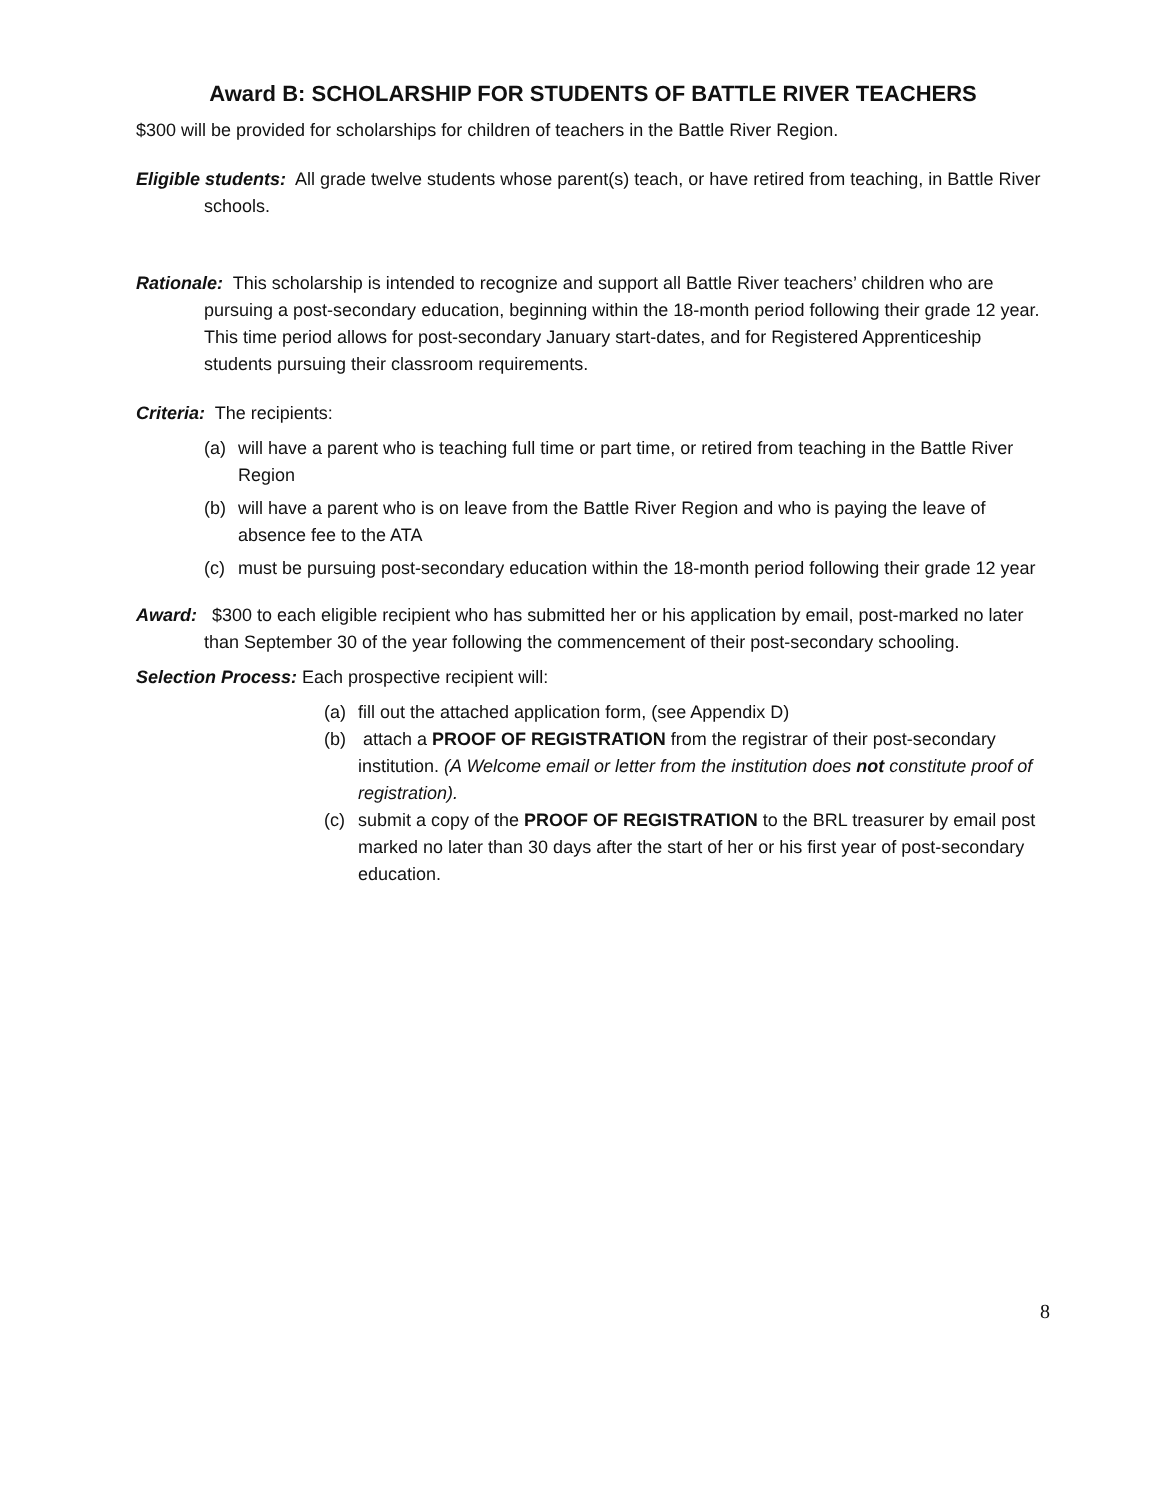Award B: SCHOLARSHIP FOR STUDENTS OF BATTLE RIVER TEACHERS
$300 will be provided for scholarships for children of teachers in the Battle River Region.
Eligible students: All grade twelve students whose parent(s) teach, or have retired from teaching, in Battle River schools.
Rationale: This scholarship is intended to recognize and support all Battle River teachers’ children who are pursuing a post-secondary education, beginning within the 18-month period following their grade 12 year. This time period allows for post-secondary January start-dates, and for Registered Apprenticeship students pursuing their classroom requirements.
Criteria: The recipients:
(a) will have a parent who is teaching full time or part time, or retired from teaching in the Battle River Region
(b) will have a parent who is on leave from the Battle River Region and who is paying the leave of absence fee to the ATA
(c) must be pursuing post-secondary education within the 18-month period following their grade 12 year
Award: $300 to each eligible recipient who has submitted her or his application by email, post-marked no later than September 30 of the year following the commencement of their post-secondary schooling.
Selection Process: Each prospective recipient will:
(a) fill out the attached application form, (see Appendix D)
(b) attach a PROOF OF REGISTRATION from the registrar of their post-secondary institution. (A Welcome email or letter from the institution does not constitute proof of registration).
(c) submit a copy of the PROOF OF REGISTRATION to the BRL treasurer by email post marked no later than 30 days after the start of her or his first year of post-secondary education.
8